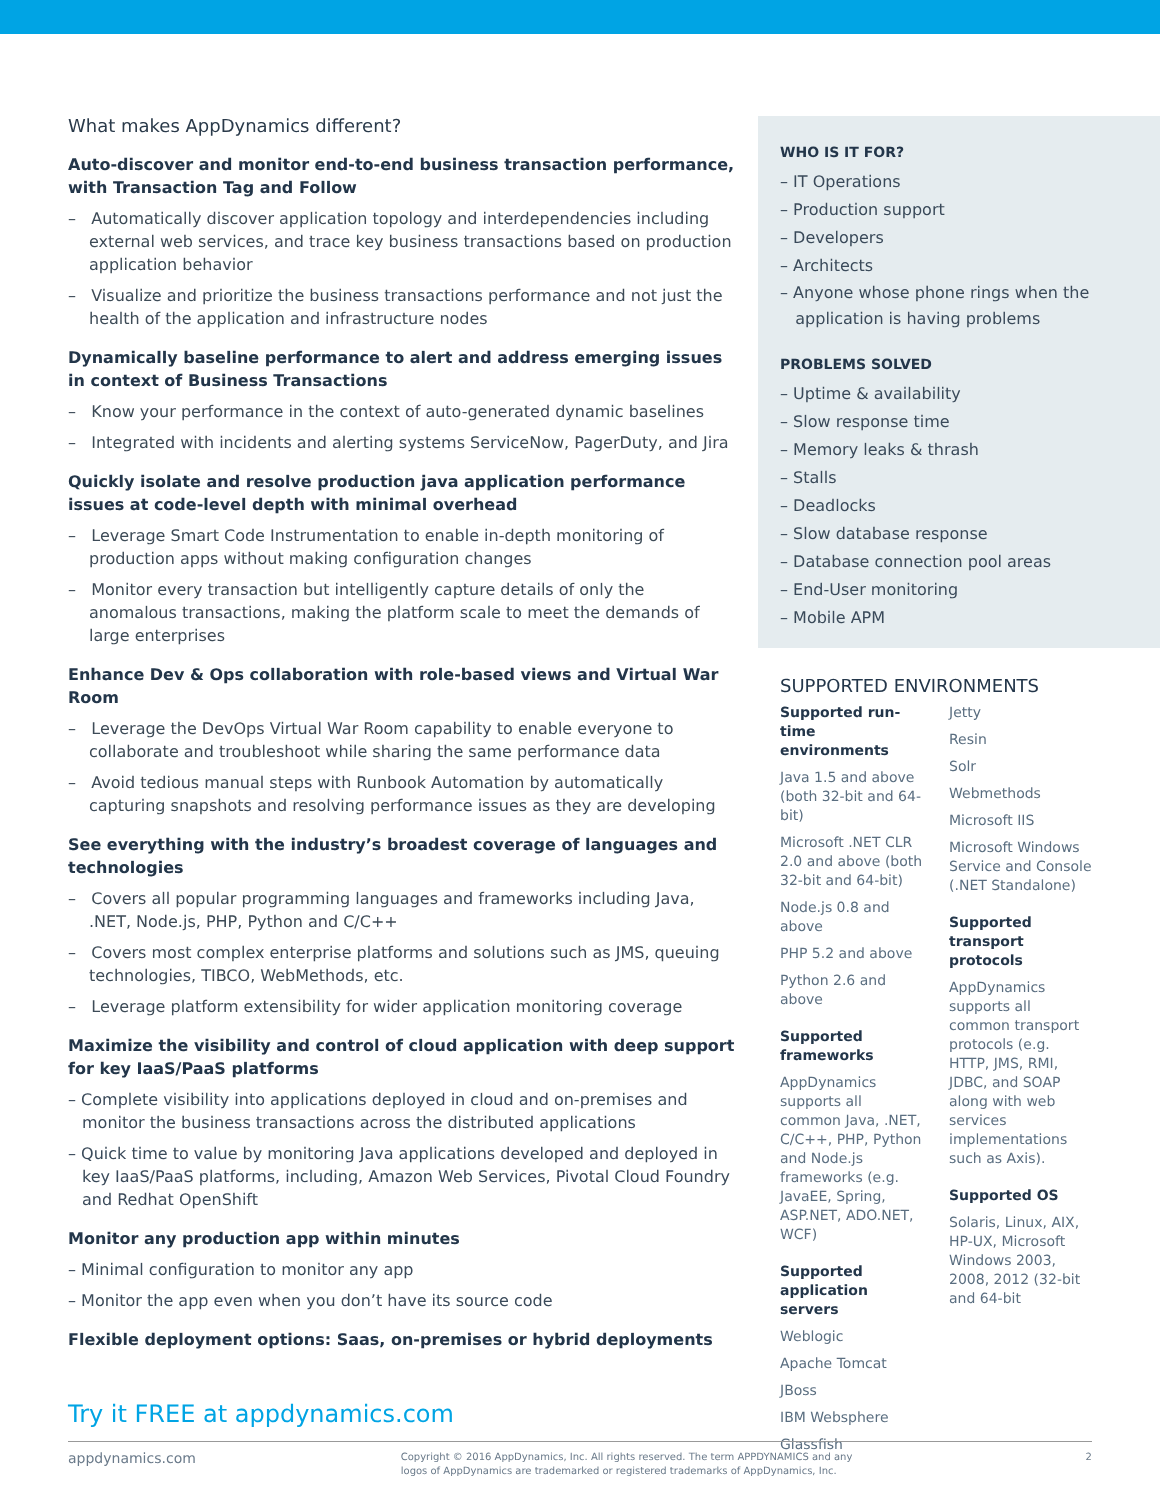What makes AppDynamics different?
Auto-discover and monitor end-to-end business transaction performance, with Transaction Tag and Follow
– Automatically discover application topology and interdependencies including external web services, and trace key business transactions based on production application behavior
– Visualize and prioritize the business transactions performance and not just the health of the application and infrastructure nodes
Dynamically baseline performance to alert and address emerging issues in context of Business Transactions
– Know your performance in the context of auto-generated dynamic baselines
– Integrated with incidents and alerting systems ServiceNow, PagerDuty, and Jira
Quickly isolate and resolve production java application performance issues at code-level depth with minimal overhead
– Leverage Smart Code Instrumentation to enable in-depth monitoring of production apps without making configuration changes
– Monitor every transaction but intelligently capture details of only the anomalous transactions, making the platform scale to meet the demands of large enterprises
Enhance Dev & Ops collaboration with role-based views and Virtual War Room
– Leverage the DevOps Virtual War Room capability to enable everyone to collaborate and troubleshoot while sharing the same performance data
– Avoid tedious manual steps with Runbook Automation by automatically capturing snapshots and resolving performance issues as they are developing
See everything with the industry’s broadest coverage of languages and technologies
– Covers all popular programming languages and frameworks including Java, .NET, Node.js, PHP, Python and C/C++
– Covers most complex enterprise platforms and solutions such as JMS, queuing technologies, TIBCO, WebMethods, etc.
– Leverage platform extensibility for wider application monitoring coverage
Maximize the visibility and control of cloud application with deep support for key IaaS/PaaS platforms
– Complete visibility into applications deployed in cloud and on-premises and monitor the business transactions across the distributed applications
– Quick time to value by monitoring Java applications developed and deployed in key IaaS/PaaS platforms, including, Amazon Web Services, Pivotal Cloud Foundry and Redhat OpenShift
Monitor any production app within minutes
– Minimal configuration to monitor any app
– Monitor the app even when you don’t have its source code
Flexible deployment options: Saas, on-premises or hybrid deployments
Try it FREE at appdynamics.com
WHO IS IT FOR?
– IT Operations
– Production support
– Developers
– Architects
– Anyone whose phone rings when the
application is having problems
PROBLEMS SOLVED
– Uptime & availability
– Slow response time
– Memory leaks & thrash
– Stalls
– Deadlocks
– Slow database response
– Database connection pool areas
– End-User monitoring
– Mobile APM
SUPPORTED ENVIRONMENTS
Supported run-time environments
Java 1.5 and above (both 32-bit and 64-bit)
Microsoft .NET CLR 2.0 and above (both 32-bit and 64-bit)
Node.js 0.8 and above
PHP 5.2 and above
Python 2.6 and above
Supported frameworks
AppDynamics supports all common Java, .NET, C/C++, PHP, Python and Node.js frameworks (e.g. JavaEE, Spring, ASP.NET, ADO.NET, WCF)
Supported application servers
Weblogic
Apache Tomcat
JBoss
IBM Websphere
Glassfish
Jetty
Resin
Solr
Webmethods
Microsoft IIS
Microsoft Windows Service and Console (.NET Standalone)
Supported transport protocols
AppDynamics supports all common transport protocols (e.g. HTTP, JMS, RMI, JDBC, and SOAP along with web services implementations such as Axis).
Supported OS
Solaris, Linux, AIX, HP-UX, Microsoft Windows 2003, 2008, 2012 (32-bit and 64-bit
appdynamics.com Copyright © 2016 AppDynamics, Inc. All rights reserved. The term APPDYNAMICS and any logos of AppDynamics are trademarked or registered trademarks of AppDynamics, Inc. 2